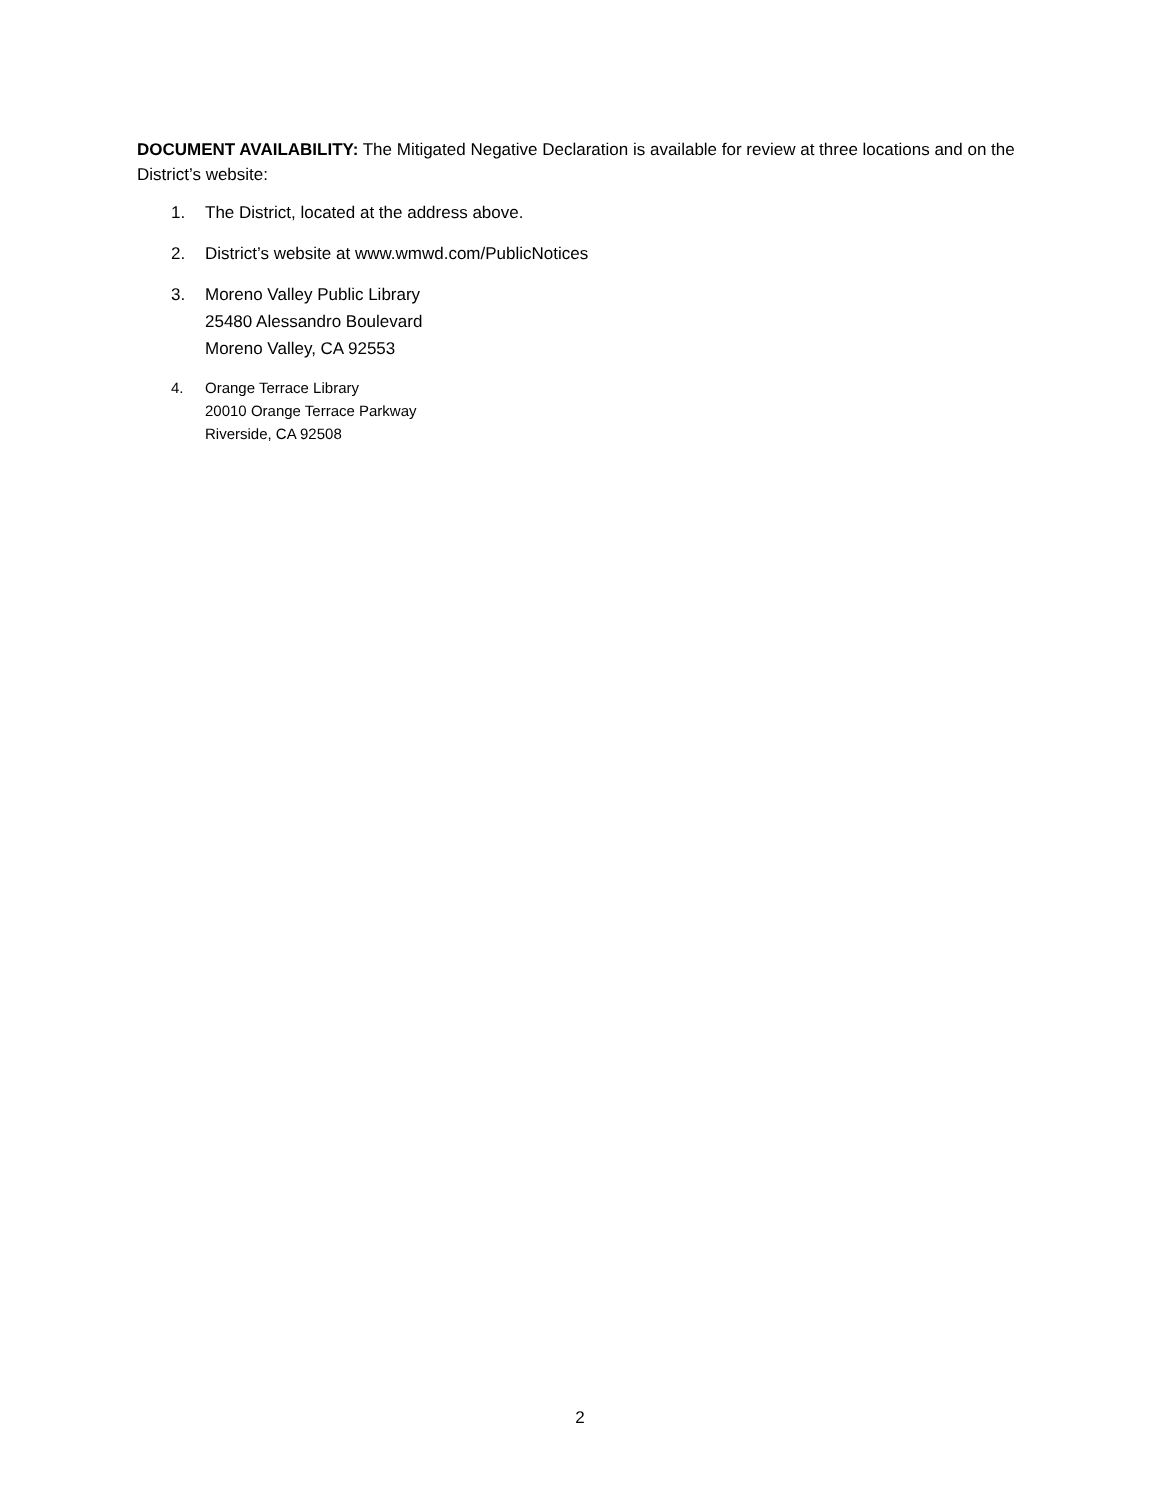DOCUMENT AVAILABILITY: The Mitigated Negative Declaration is available for review at three locations and on the District’s website:
1. The District, located at the address above.
2. District’s website at www.wmwd.com/PublicNotices
3. Moreno Valley Public Library
25480 Alessandro Boulevard
Moreno Valley, CA 92553
4. Orange Terrace Library
20010 Orange Terrace Parkway
Riverside, CA 92508
2